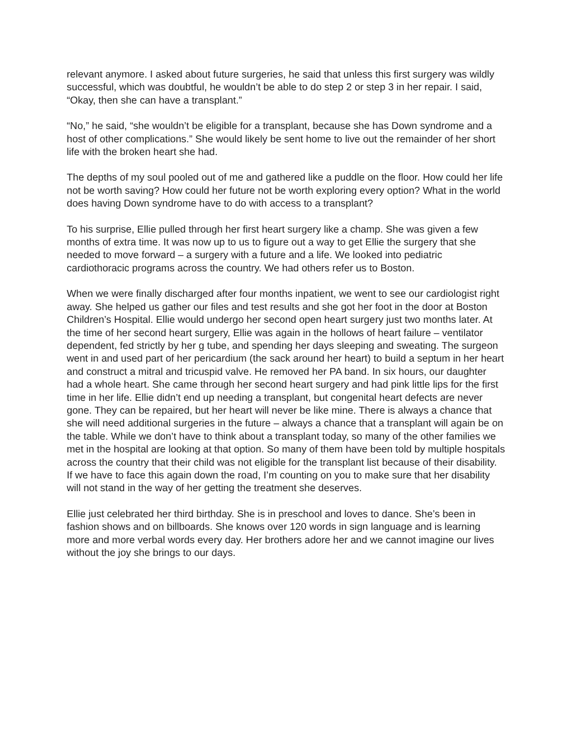relevant anymore. I asked about future surgeries, he said that unless this first surgery was wildly successful, which was doubtful, he wouldn’t be able to do step 2 or step 3 in her repair. I said, “Okay, then she can have a transplant.”
“No,” he said, “she wouldn’t be eligible for a transplant, because she has Down syndrome and a host of other complications.” She would likely be sent home to live out the remainder of her short life with the broken heart she had.
The depths of my soul pooled out of me and gathered like a puddle on the floor. How could her life not be worth saving? How could her future not be worth exploring every option? What in the world does having Down syndrome have to do with access to a transplant?
To his surprise, Ellie pulled through her first heart surgery like a champ. She was given a few months of extra time. It was now up to us to figure out a way to get Ellie the surgery that she needed to move forward – a surgery with a future and a life. We looked into pediatric cardiothoracic programs across the country. We had others refer us to Boston.
When we were finally discharged after four months inpatient, we went to see our cardiologist right away. She helped us gather our files and test results and she got her foot in the door at Boston Children’s Hospital. Ellie would undergo her second open heart surgery just two months later. At the time of her second heart surgery, Ellie was again in the hollows of heart failure – ventilator dependent, fed strictly by her g tube, and spending her days sleeping and sweating. The surgeon went in and used part of her pericardium (the sack around her heart) to build a septum in her heart and construct a mitral and tricuspid valve. He removed her PA band. In six hours, our daughter had a whole heart. She came through her second heart surgery and had pink little lips for the first time in her life. Ellie didn’t end up needing a transplant, but congenital heart defects are never gone. They can be repaired, but her heart will never be like mine. There is always a chance that she will need additional surgeries in the future – always a chance that a transplant will again be on the table. While we don’t have to think about a transplant today, so many of the other families we met in the hospital are looking at that option. So many of them have been told by multiple hospitals across the country that their child was not eligible for the transplant list because of their disability. If we have to face this again down the road, I’m counting on you to make sure that her disability will not stand in the way of her getting the treatment she deserves.
Ellie just celebrated her third birthday. She is in preschool and loves to dance. She’s been in fashion shows and on billboards. She knows over 120 words in sign language and is learning more and more verbal words every day. Her brothers adore her and we cannot imagine our lives without the joy she brings to our days.